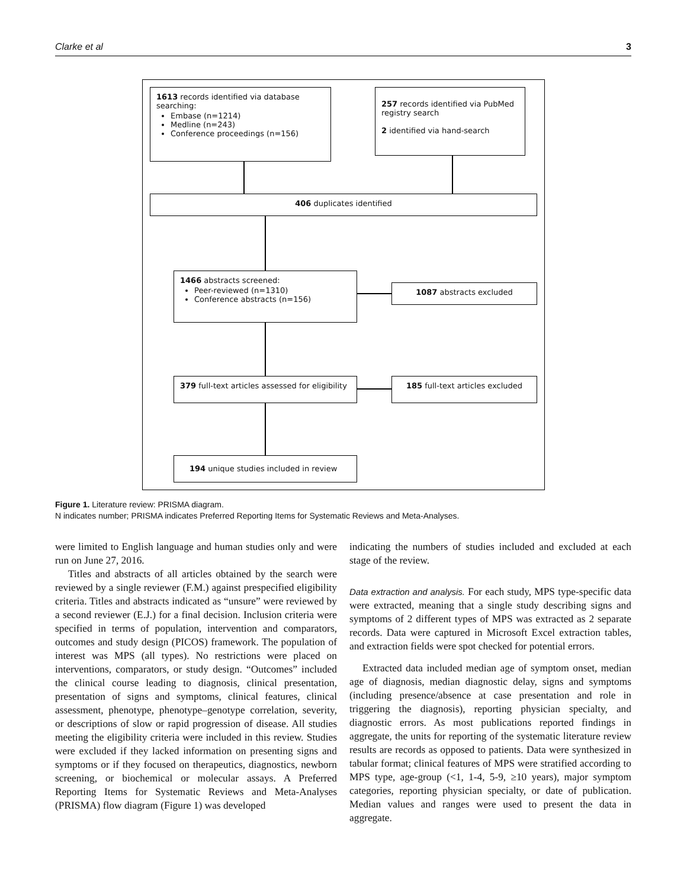Clarke et al 3
1613 records identified via database searching:
Embase (n=1214)
Medline (n=243)
Conference proceedings (n=156)
257 records identified via PubMed registry search
2 identified via hand-search
406 duplicates identified
1466 abstracts screened:
Peer-reviewed (n=1310)
Conference abstracts (n=156)
1087 abstracts excluded
379 full-text articles assessed for eligibility
185 full-text articles excluded
194 unique studies included in review
Figure 1. Literature review: PRISMA diagram.
N indicates number; PRISMA indicates Preferred Reporting Items for Systematic Reviews and Meta-Analyses.
were limited to English language and human studies only and were run on June 27, 2016.
Titles and abstracts of all articles obtained by the search were reviewed by a single reviewer (F.M.) against prespecified eligibility criteria. Titles and abstracts indicated as “unsure” were reviewed by a second reviewer (E.J.) for a final decision. Inclusion criteria were specified in terms of population, intervention and comparators, outcomes and study design (PICOS) framework. The population of interest was MPS (all types). No restrictions were placed on interventions, comparators, or study design. “Outcomes” included the clinical course leading to diagnosis, clinical presentation, presentation of signs and symptoms, clinical features, clinical assessment, phenotype, phenotype–genotype correlation, severity, or descriptions of slow or rapid progression of disease. All studies meeting the eligibility criteria were included in this review. Studies were excluded if they lacked information on presenting signs and symptoms or if they focused on therapeutics, diagnostics, newborn screening, or biochemical or molecular assays. A Preferred Reporting Items for Systematic Reviews and Meta-Analyses (PRISMA) flow diagram (Figure 1) was developed
indicating the numbers of studies included and excluded at each stage of the review.
Data extraction and analysis. For each study, MPS type-specific data were extracted, meaning that a single study describing signs and symptoms of 2 different types of MPS was extracted as 2 separate records. Data were captured in Microsoft Excel extraction tables, and extraction fields were spot checked for potential errors.
Extracted data included median age of symptom onset, median age of diagnosis, median diagnostic delay, signs and symptoms (including presence/absence at case presentation and role in triggering the diagnosis), reporting physician specialty, and diagnostic errors. As most publications reported findings in aggregate, the units for reporting of the systematic literature review results are records as opposed to patients. Data were synthesized in tabular format; clinical features of MPS were stratified according to MPS type, age-group (<1, 1-4, 5-9, ≥10 years), major symptom categories, reporting physician specialty, or date of publication. Median values and ranges were used to present the data in aggregate.